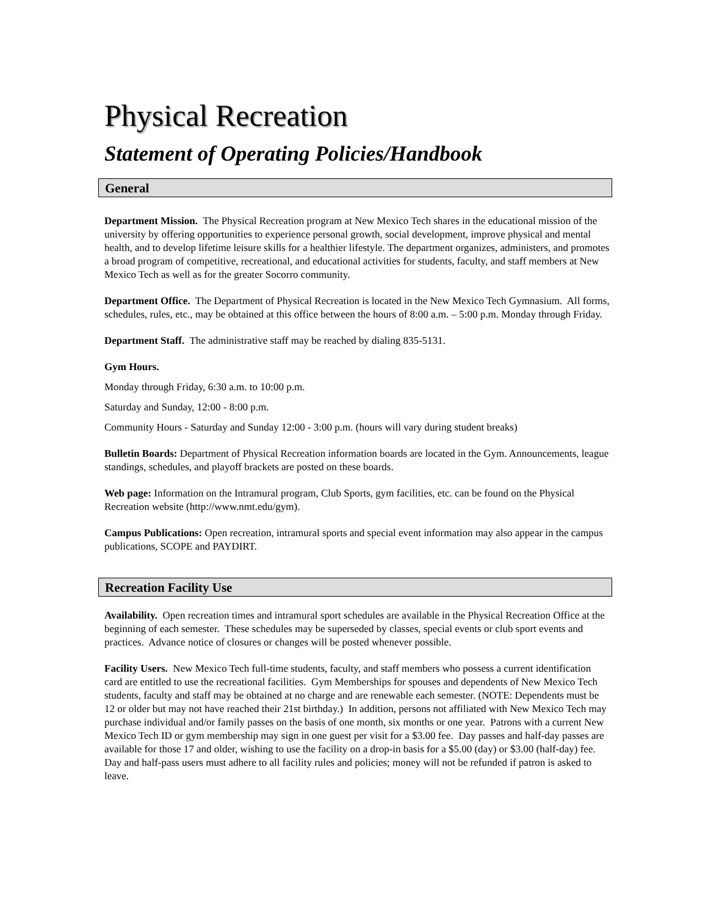Physical Recreation
Statement of Operating Policies/Handbook
General
Department Mission. The Physical Recreation program at New Mexico Tech shares in the educational mission of the university by offering opportunities to experience personal growth, social development, improve physical and mental health, and to develop lifetime leisure skills for a healthier lifestyle. The department organizes, administers, and promotes a broad program of competitive, recreational, and educational activities for students, faculty, and staff members at New Mexico Tech as well as for the greater Socorro community.
Department Office. The Department of Physical Recreation is located in the New Mexico Tech Gymnasium. All forms, schedules, rules, etc., may be obtained at this office between the hours of 8:00 a.m. – 5:00 p.m. Monday through Friday.
Department Staff. The administrative staff may be reached by dialing 835-5131.
Gym Hours.
Monday through Friday, 6:30 a.m. to 10:00 p.m.
Saturday and Sunday, 12:00 - 8:00 p.m.
Community Hours - Saturday and Sunday 12:00 - 3:00 p.m. (hours will vary during student breaks)
Bulletin Boards: Department of Physical Recreation information boards are located in the Gym. Announcements, league standings, schedules, and playoff brackets are posted on these boards.
Web page: Information on the Intramural program, Club Sports, gym facilities, etc. can be found on the Physical Recreation website (http://www.nmt.edu/gym).
Campus Publications: Open recreation, intramural sports and special event information may also appear in the campus publications, SCOPE and PAYDIRT.
Recreation Facility Use
Availability. Open recreation times and intramural sport schedules are available in the Physical Recreation Office at the beginning of each semester. These schedules may be superseded by classes, special events or club sport events and practices. Advance notice of closures or changes will be posted whenever possible.
Facility Users. New Mexico Tech full-time students, faculty, and staff members who possess a current identification card are entitled to use the recreational facilities. Gym Memberships for spouses and dependents of New Mexico Tech students, faculty and staff may be obtained at no charge and are renewable each semester. (NOTE: Dependents must be 12 or older but may not have reached their 21st birthday.) In addition, persons not affiliated with New Mexico Tech may purchase individual and/or family passes on the basis of one month, six months or one year. Patrons with a current New Mexico Tech ID or gym membership may sign in one guest per visit for a $3.00 fee. Day passes and half-day passes are available for those 17 and older, wishing to use the facility on a drop-in basis for a $5.00 (day) or $3.00 (half-day) fee. Day and half-pass users must adhere to all facility rules and policies; money will not be refunded if patron is asked to leave.